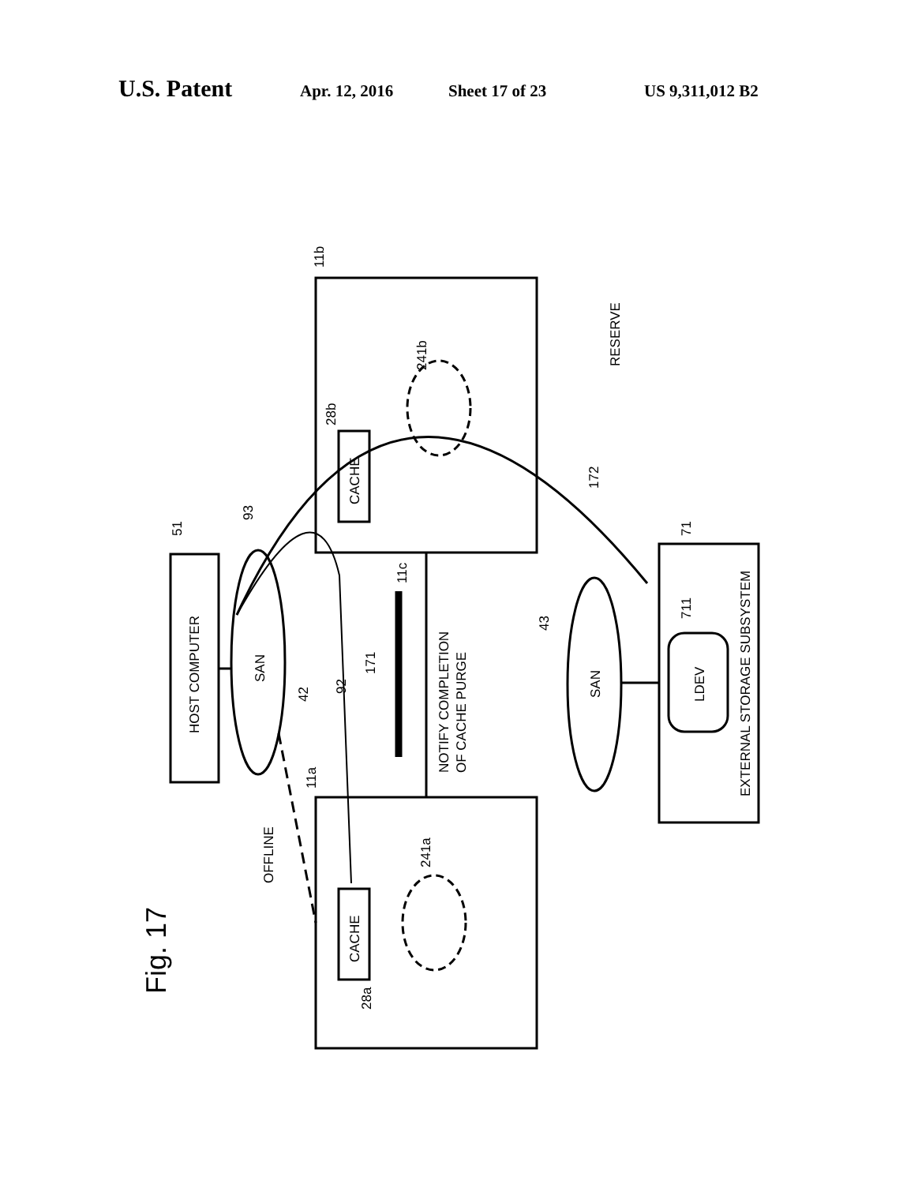U.S. Patent Apr. 12, 2016 Sheet 17 of 23 US 9,311,012 B2
Fig. 17
HOST COMPUTER
SAN
SAN
CACHE
CACHE
LDEV
EXTERNAL STORAGE SUBSYSTEM
NOTIFY COMPLETION
OF CACHE PURGE
OFFLINE
RESERVE
11b
11a
11c
51
93
42
92
171
43
172
71
711
28b
28a
241b
241a